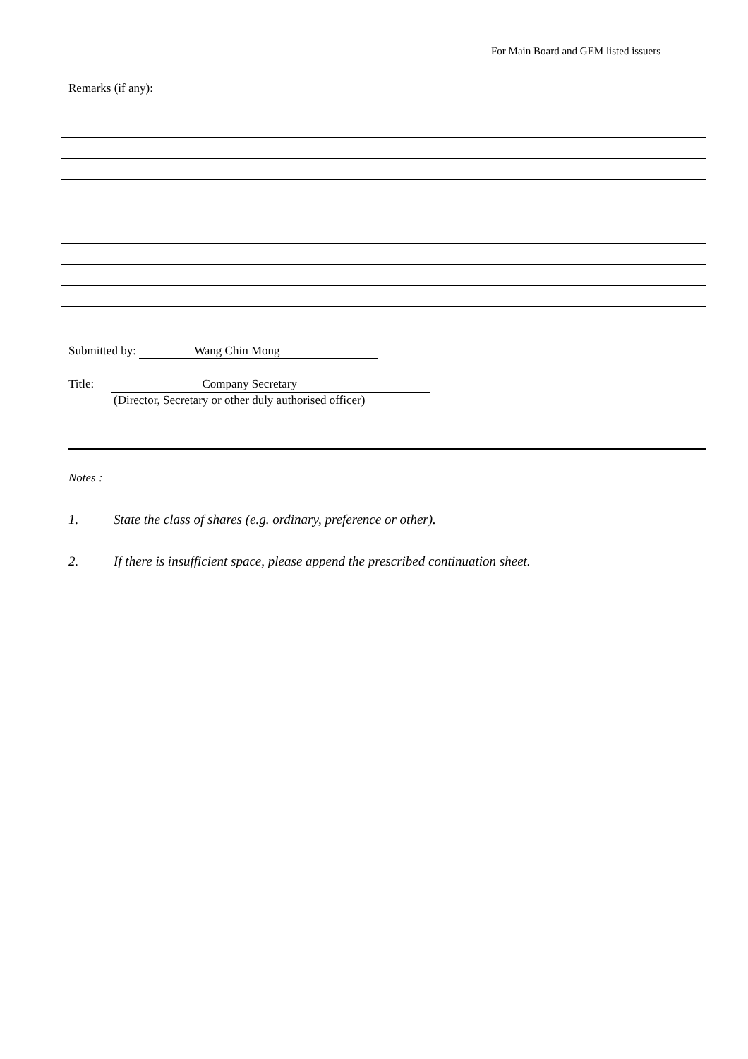For Main Board and GEM listed issuers
Remarks (if any):
Submitted by: Wang Chin Mong
Title: Company Secretary
(Director, Secretary or other duly authorised officer)
Notes :
1. State the class of shares (e.g. ordinary, preference or other).
2. If there is insufficient space, please append the prescribed continuation sheet.